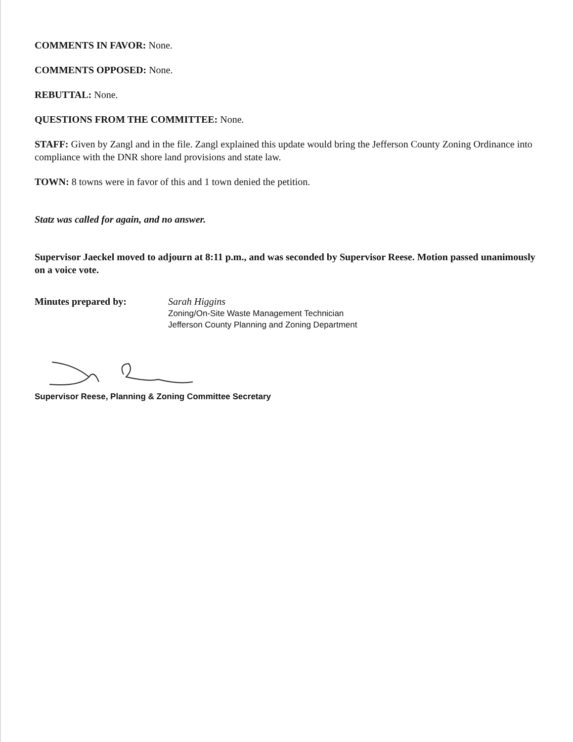COMMENTS IN FAVOR: None.
COMMENTS OPPOSED: None.
REBUTTAL: None.
QUESTIONS FROM THE COMMITTEE: None.
STAFF: Given by Zangl and in the file. Zangl explained this update would bring the Jefferson County Zoning Ordinance into compliance with the DNR shore land provisions and state law.
TOWN: 8 towns were in favor of this and 1 town denied the petition.
Statz was called for again, and no answer.
Supervisor Jaeckel moved to adjourn at 8:11 p.m., and was seconded by Supervisor Reese. Motion passed unanimously on a voice vote.
Minutes prepared by: Sarah Higgins
Zoning/On-Site Waste Management Technician
Jefferson County Planning and Zoning Department
Supervisor Reese, Planning & Zoning Committee Secretary